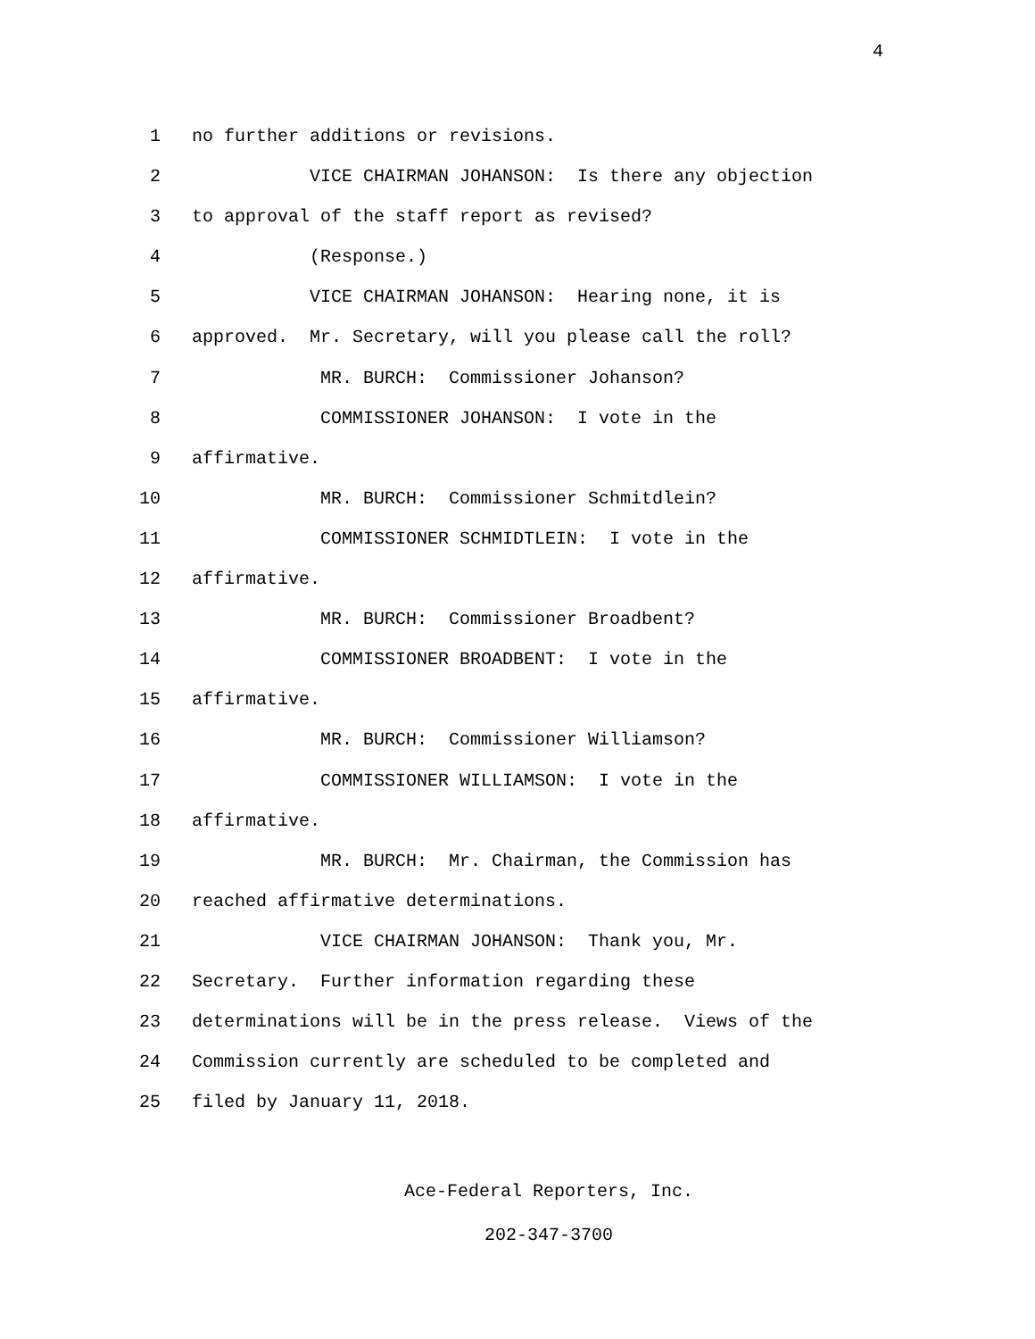4
1
no further additions or revisions.
2
VICE CHAIRMAN JOHANSON: Is there any objection
3
to approval of the staff report as revised?
4
(Response.)
5
VICE CHAIRMAN JOHANSON: Hearing none, it is
6
approved. Mr. Secretary, will you please call the roll?
7
MR. BURCH: Commissioner Johanson?
8
COMMISSIONER JOHANSON: I vote in the
9
affirmative.
10
MR. BURCH: Commissioner Schmitdlein?
11
COMMISSIONER SCHMIDTLEIN: I vote in the
12
affirmative.
13
MR. BURCH: Commissioner Broadbent?
14
COMMISSIONER BROADBENT: I vote in the
15
affirmative.
16
MR. BURCH: Commissioner Williamson?
17
COMMISSIONER WILLIAMSON: I vote in the
18
affirmative.
19
MR. BURCH: Mr. Chairman, the Commission has
20
reached affirmative determinations.
21
VICE CHAIRMAN JOHANSON: Thank you, Mr.
22
Secretary. Further information regarding these
23
determinations will be in the press release. Views of the
24
Commission currently are scheduled to be completed and
25
filed by January 11, 2018.
Ace-Federal Reporters, Inc.
202-347-3700